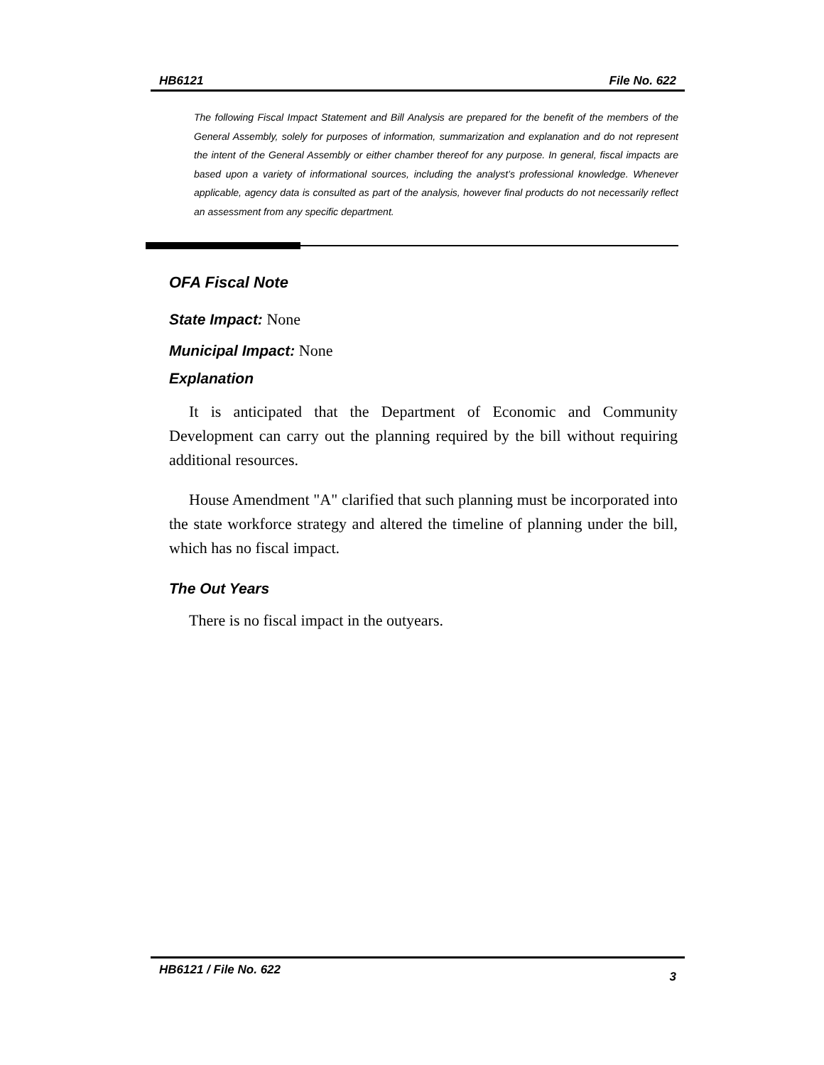HB6121 File No. 622
The following Fiscal Impact Statement and Bill Analysis are prepared for the benefit of the members of the General Assembly, solely for purposes of information, summarization and explanation and do not represent the intent of the General Assembly or either chamber thereof for any purpose. In general, fiscal impacts are based upon a variety of informational sources, including the analyst’s professional knowledge. Whenever applicable, agency data is consulted as part of the analysis, however final products do not necessarily reflect an assessment from any specific department.
OFA Fiscal Note
State Impact: None
Municipal Impact: None
Explanation
It is anticipated that the Department of Economic and Community Development can carry out the planning required by the bill without requiring additional resources.
House Amendment "A" clarified that such planning must be incorporated into the state workforce strategy and altered the timeline of planning under the bill, which has no fiscal impact.
The Out Years
There is no fiscal impact in the outyears.
HB6121 / File No. 622 3